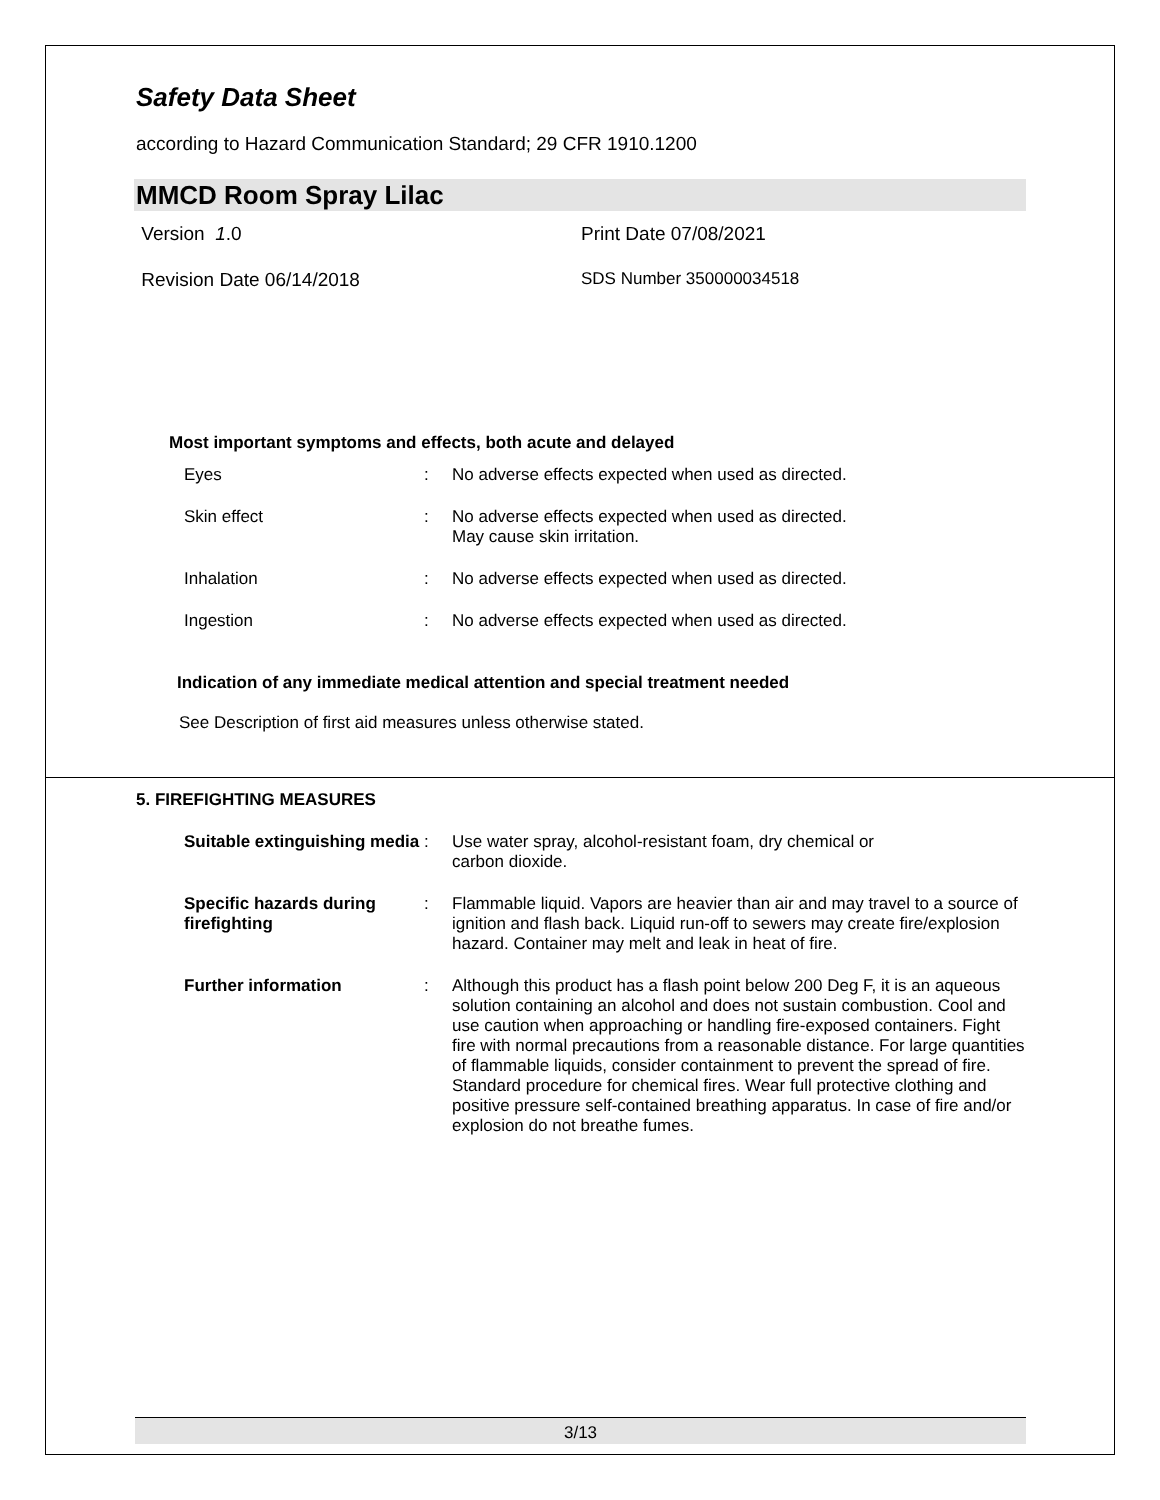Safety Data Sheet
according to Hazard Communication Standard; 29 CFR 1910.1200
MMCD Room Spray Lilac
Version 1.0 Print Date 07/08/2021
Revision Date 06/14/2018 SDS Number 350000034518
Most important symptoms and effects, both acute and delayed
| Eyes | : | No adverse effects expected when used as directed. |
| Skin effect | : | No adverse effects expected when used as directed. May cause skin irritation. |
| Inhalation | : | No adverse effects expected when used as directed. |
| Ingestion | : | No adverse effects expected when used as directed. |
Indication of any immediate medical attention and special treatment needed
See Description of first aid measures unless otherwise stated.
5. FIREFIGHTING MEASURES
| Suitable extinguishing media | : | Use water spray, alcohol-resistant foam, dry chemical or carbon dioxide. |
| Specific hazards during firefighting | : | Flammable liquid. Vapors are heavier than air and may travel to a source of ignition and flash back. Liquid run-off to sewers may create fire/explosion hazard. Container may melt and leak in heat of fire. |
| Further information | : | Although this product has a flash point below 200 Deg F, it is an aqueous solution containing an alcohol and does not sustain combustion. Cool and use caution when approaching or handling fire-exposed containers. Fight fire with normal precautions from a reasonable distance. For large quantities of flammable liquids, consider containment to prevent the spread of fire. Standard procedure for chemical fires. Wear full protective clothing and positive pressure self-contained breathing apparatus. In case of fire and/or explosion do not breathe fumes. |
3/13